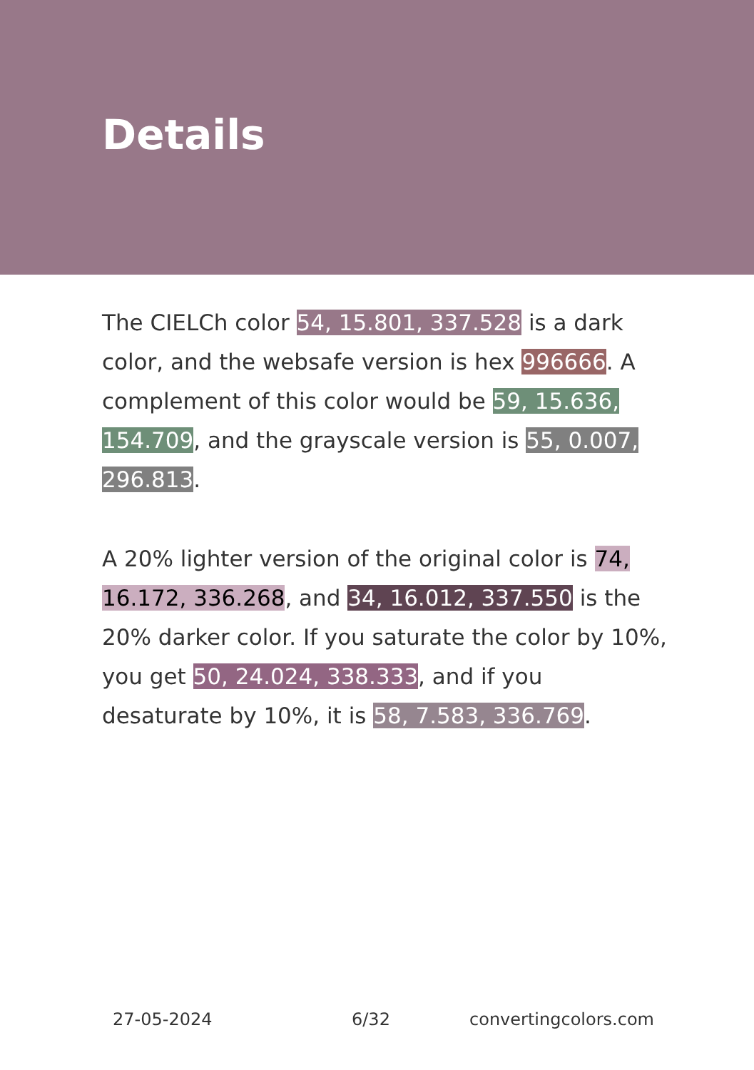Details
The CIELCh color 54, 15.801, 337.528 is a dark color, and the websafe version is hex 996666. A complement of this color would be 59, 15.636, 154.709, and the grayscale version is 55, 0.007, 296.813.
A 20% lighter version of the original color is 74, 16.172, 336.268, and 34, 16.012, 337.550 is the 20% darker color. If you saturate the color by 10%, you get 50, 24.024, 338.333, and if you desaturate by 10%, it is 58, 7.583, 336.769.
27-05-2024 6/32 convertingcolors.com